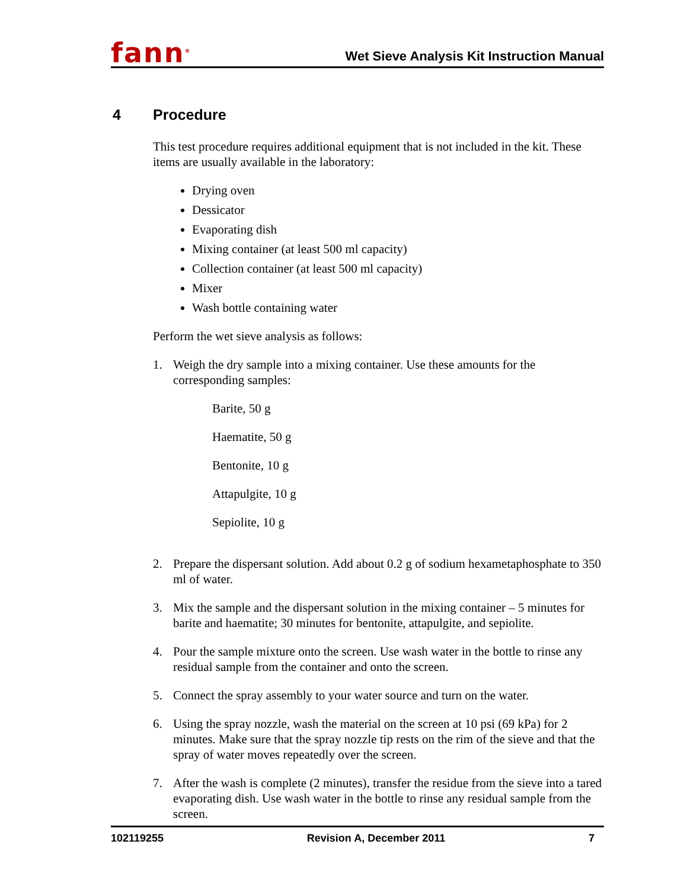fann<sup>®</sup>
Wet Sieve Analysis Kit Instruction Manual
4 Procedure
This test procedure requires additional equipment that is not included in the kit. These items are usually available in the laboratory:
Drying oven
Dessicator
Evaporating dish
Mixing container (at least 500 ml capacity)
Collection container (at least 500 ml capacity)
Mixer
Wash bottle containing water
Perform the wet sieve analysis as follows:
1. Weigh the dry sample into a mixing container. Use these amounts for the corresponding samples:
Barite, 50 g
Haematite, 50 g
Bentonite, 10 g
Attapulgite, 10 g
Sepiolite, 10 g
2. Prepare the dispersant solution. Add about 0.2 g of sodium hexametaphosphate to 350 ml of water.
3. Mix the sample and the dispersant solution in the mixing container – 5 minutes for barite and haematite; 30 minutes for bentonite, attapulgite, and sepiolite.
4. Pour the sample mixture onto the screen. Use wash water in the bottle to rinse any residual sample from the container and onto the screen.
5. Connect the spray assembly to your water source and turn on the water.
6. Using the spray nozzle, wash the material on the screen at 10 psi (69 kPa) for 2 minutes. Make sure that the spray nozzle tip rests on the rim of the sieve and that the spray of water moves repeatedly over the screen.
7. After the wash is complete (2 minutes), transfer the residue from the sieve into a tared evaporating dish. Use wash water in the bottle to rinse any residual sample from the screen.
102119255 Revision A, December 2011 7